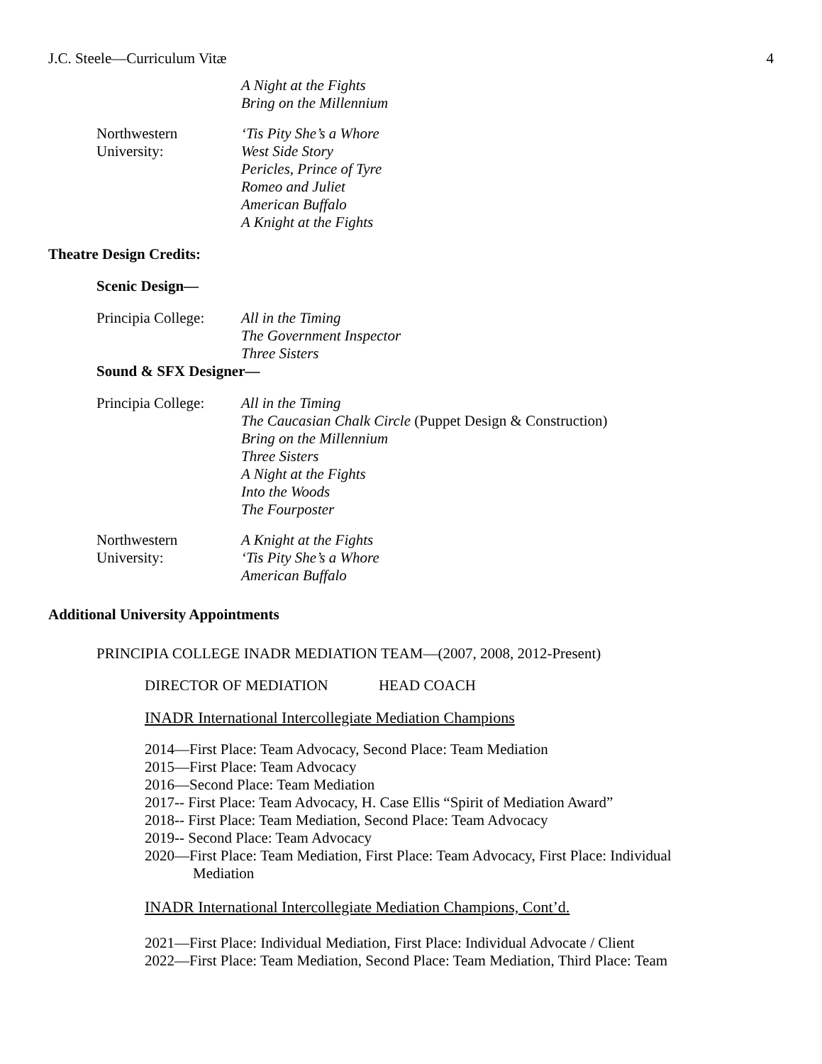J.C. Steele—Curriculum Vitæ 4
A Night at the Fights
Bring on the Millennium
Northwestern University:
‘Tis Pity She’s a Whore
West Side Story
Pericles, Prince of Tyre
Romeo and Juliet
American Buffalo
A Knight at the Fights
Theatre Design Credits:
Scenic Design—
Principia College: All in the Timing
The Government Inspector
Three Sisters
Sound & SFX Designer—
Principia College: All in the Timing
The Caucasian Chalk Circle (Puppet Design & Construction)
Bring on the Millennium
Three Sisters
A Night at the Fights
Into the Woods
The Fourposter
Northwestern University:
A Knight at the Fights
‘Tis Pity She’s a Whore
American Buffalo
Additional University Appointments
PRINCIPIA COLLEGE INADR MEDIATION TEAM—(2007, 2008, 2012-Present)
DIRECTOR OF MEDIATION HEAD COACH
INADR International Intercollegiate Mediation Champions
2014—First Place: Team Advocacy, Second Place: Team Mediation
2015—First Place: Team Advocacy
2016—Second Place: Team Mediation
2017-- First Place: Team Advocacy, H. Case Ellis “Spirit of Mediation Award”
2018-- First Place: Team Mediation, Second Place: Team Advocacy
2019-- Second Place: Team Advocacy
2020—First Place: Team Mediation, First Place: Team Advocacy, First Place: Individual
Mediation
INADR International Intercollegiate Mediation Champions, Cont’d.
2021—First Place: Individual Mediation, First Place: Individual Advocate / Client
2022—First Place: Team Mediation, Second Place: Team Mediation, Third Place: Team